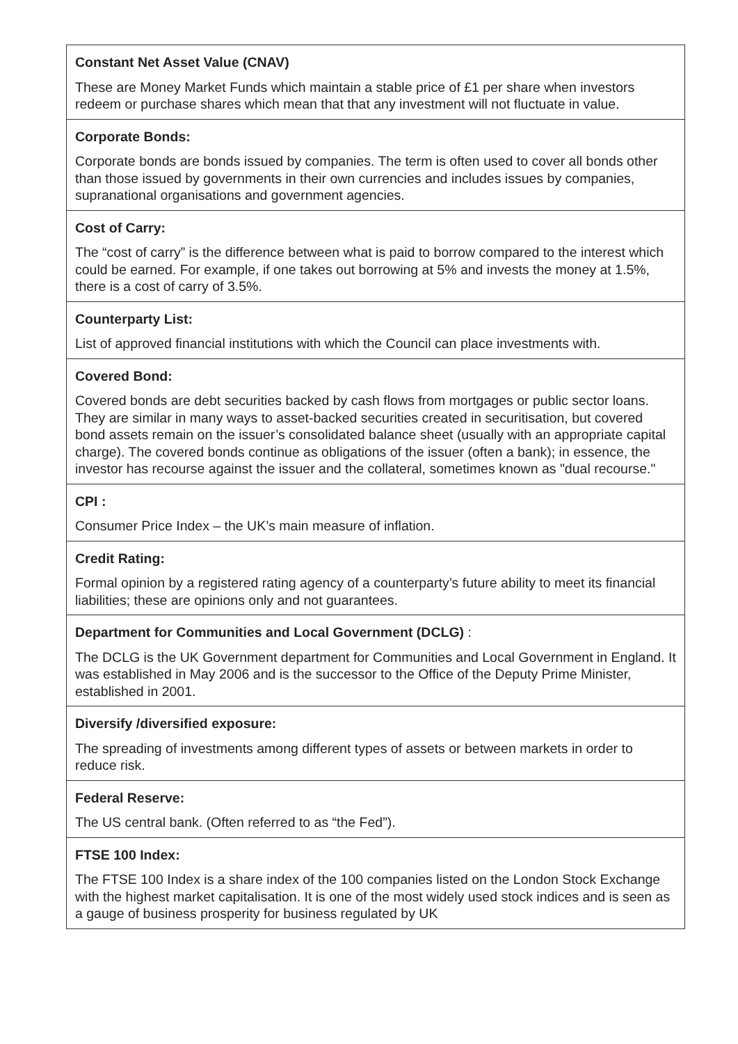| Constant Net Asset Value (CNAV) These are Money Market Funds which maintain a stable price of £1 per share when investors redeem or purchase shares which mean that that any investment will not fluctuate in value. |
| Corporate Bonds: Corporate bonds are bonds issued by companies. The term is often used to cover all bonds other than those issued by governments in their own currencies and includes issues by companies, supranational organisations and government agencies. |
| Cost of Carry: The “cost of carry” is the difference between what is paid to borrow compared to the interest which could be earned. For example, if one takes out borrowing at 5% and invests the money at 1.5%, there is a cost of carry of 3.5%. |
| Counterparty List: List of approved financial institutions with which the Council can place investments with. |
| Covered Bond: Covered bonds are debt securities backed by cash flows from mortgages or public sector loans. They are similar in many ways to asset-backed securities created in securitisation, but covered bond assets remain on the issuer’s consolidated balance sheet (usually with an appropriate capital charge). The covered bonds continue as obligations of the issuer (often a bank); in essence, the investor has recourse against the issuer and the collateral, sometimes known as "dual recourse." |
| CPI : Consumer Price Index – the UK’s main measure of inflation. |
| Credit Rating: Formal opinion by a registered rating agency of a counterparty’s future ability to meet its financial liabilities; these are opinions only and not guarantees. |
| Department for Communities and Local Government (DCLG) : The DCLG is the UK Government department for Communities and Local Government in England. It was established in May 2006 and is the successor to the Office of the Deputy Prime Minister, established in 2001. |
| Diversify /diversified exposure: The spreading of investments among different types of assets or between markets in order to reduce risk. |
| Federal Reserve: The US central bank. (Often referred to as “the Fed”). |
| FTSE 100 Index: The FTSE 100 Index is a share index of the 100 companies listed on the London Stock Exchange with the highest market capitalisation. It is one of the most widely used stock indices and is seen as a gauge of business prosperity for business regulated by UK |